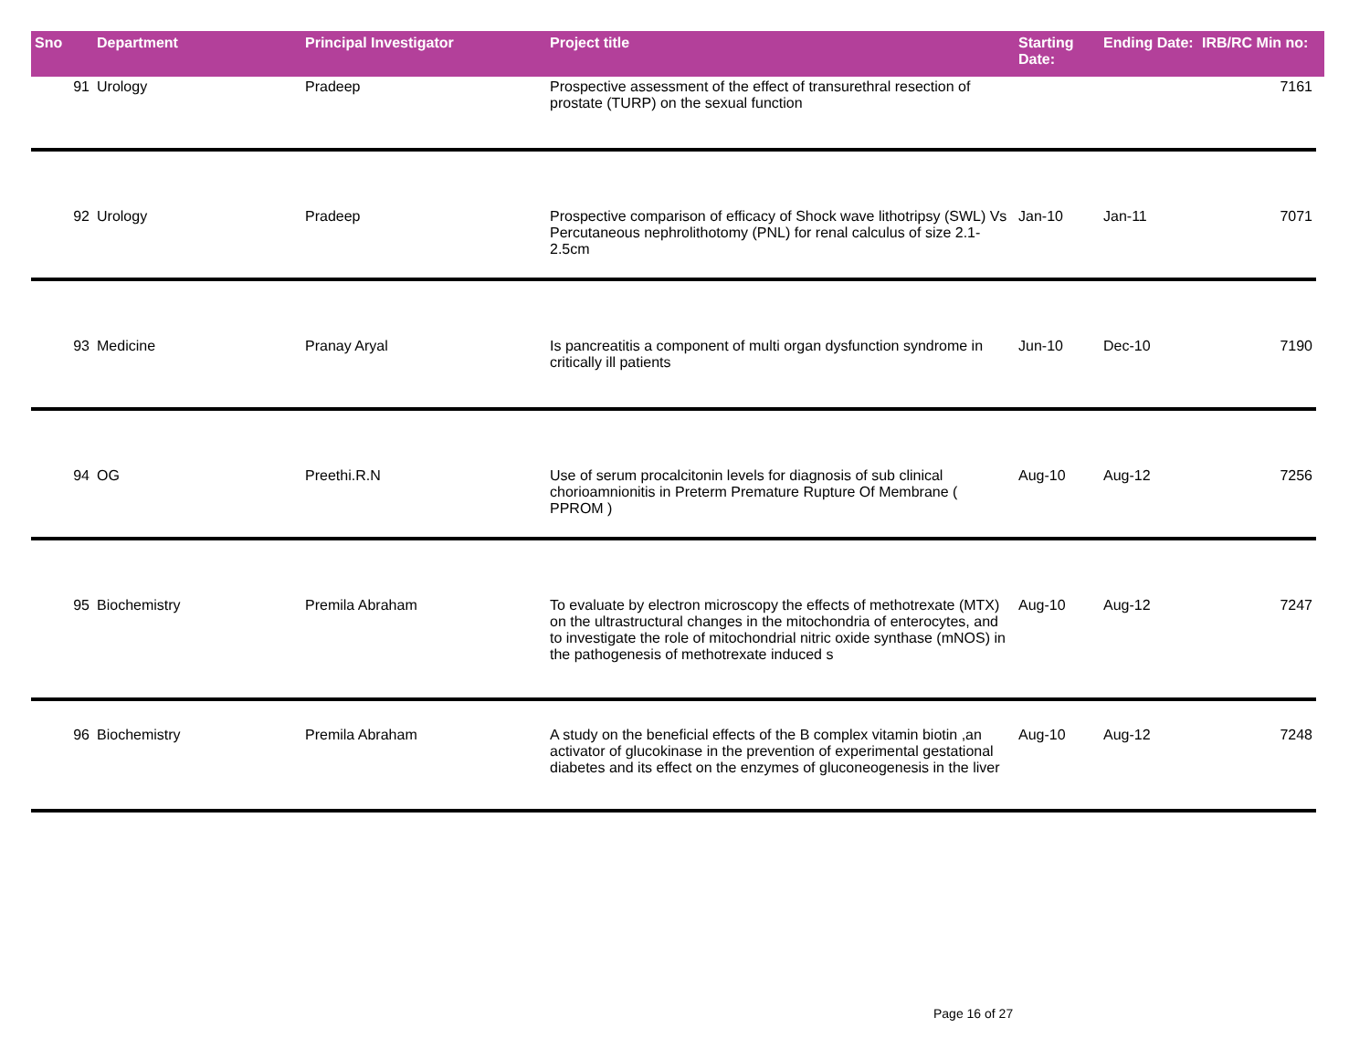| Sno | Department | Principal Investigator | Project title | Starting Date: | Ending Date: | IRB/RC Min no: |
| --- | --- | --- | --- | --- | --- | --- |
| 91 | Urology | Pradeep | Prospective assessment of the effect of transurethral resection of prostate (TURP) on the sexual function | | | 7161 |
| 92 | Urology | Pradeep | Prospective comparison of efficacy of Shock wave lithotripsy (SWL) Vs Percutaneous nephrolithotomy (PNL) for renal calculus of size 2.1-2.5cm | Jan-10 | Jan-11 | 7071 |
| 93 | Medicine | Pranay Aryal | Is pancreatitis a component of multi organ dysfunction syndrome in critically ill patients | Jun-10 | Dec-10 | 7190 |
| 94 | OG | Preethi.R.N | Use of serum procalcitonin levels for diagnosis of sub clinical chorioamnionitis in Preterm Premature Rupture Of Membrane ( PPROM ) | Aug-10 | Aug-12 | 7256 |
| 95 | Biochemistry | Premila Abraham | To evaluate by electron microscopy the effects of methotrexate (MTX) on the ultrastructural changes in the mitochondria of enterocytes, and to investigate the role of mitochondrial nitric oxide synthase (mNOS) in the pathogenesis of methotrexate induced s | Aug-10 | Aug-12 | 7247 |
| 96 | Biochemistry | Premila Abraham | A study on the beneficial effects of the B complex vitamin biotin ,an activator of glucokinase in the prevention of experimental gestational diabetes and its effect on the enzymes of gluconeogenesis in the liver | Aug-10 | Aug-12 | 7248 |
Page 16 of 27